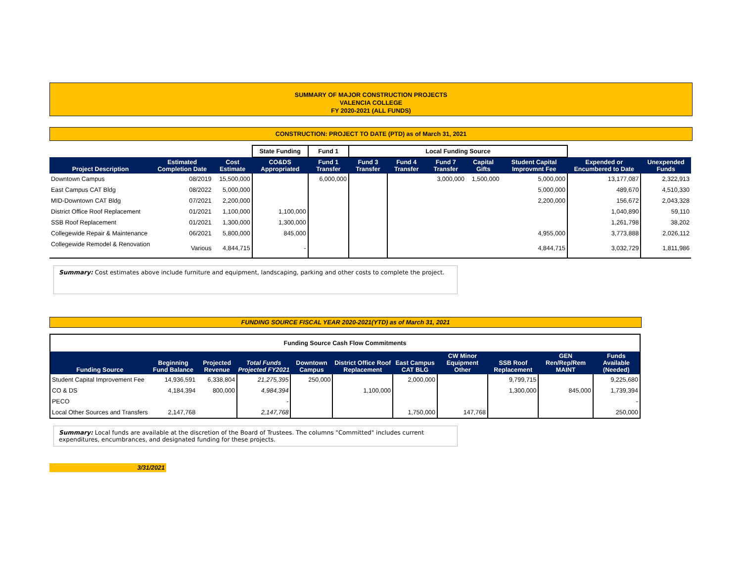SUMMARY OF MAJOR CONSTRUCTION PROJECTS
VALENCIA COLLEGE
FY 2020-2021 (ALL FUNDS)
CONSTRUCTION: PROJECT TO DATE (PTD) as of March 31, 2021
| | | | State Funding | Fund 1 | Local Funding Source | | | | | | |
| Project Description | Estimated Completion Date | Cost Estimate | CO&DS Appropriated | Fund 1 Transfer | Fund 3 Transfer | Fund 4 Transfer | Fund 7 Transfer | Capital Gifts | Student Capital Improvmnt Fee | Expended or Encumbered to Date | Unexpended Funds |
| Downtown Campus | 08/2019 | 15,500,000 | | 6,000,000 | | | 3,000,000 | 1,500,000 | 5,000,000 | 13,177,087 | 2,322,913 |
| East Campus CAT Bldg | 08/2022 | 5,000,000 | | | | | | | 5,000,000 | 489,670 | 4,510,330 |
| MID-Downtown CAT Bldg | 07/2021 | 2,200,000 | | | | | | | 2,200,000 | 156,672 | 2,043,328 |
| District Office Roof Replacement | 01/2021 | 1,100,000 | 1,100,000 | | | | | | | 1,040,890 | 59,110 |
| SSB Roof Replacement | 01/2021 | 1,300,000 | 1,300,000 | | | | | | | 1,261,798 | 38,202 |
| Collegewide Repair & Maintenance | 06/2021 | 5,800,000 | 845,000 | | | | | | 4,955,000 | 3,773,888 | 2,026,112 |
| Collegewide Remodel & Renovation | Various | 4,844,715 | - | | | | | | 4,844,715 | 3,032,729 | 1,811,986 |
Summary: Cost estimates above include furniture and equipment, landscaping, parking and other costs to complete the project.
FUNDING SOURCE FISCAL YEAR 2020-2021(YTD) as of March 31, 2021
| Funding Source Cash Flow Commitments | | | | | | | | | | |
| Funding Source | Beginning Fund Balance | Projected Revenue | Total Funds Projected FY2021 | Downtown Campus | District Office Roof Replacement | East Campus CAT BLG | CW Minor Equipment Other | SSB Roof Replacement | GEN Ren/Rep/Rem MAINT | Funds Available (Needed) |
| Student Capital Improvement Fee | 14,936,591 | 6,338,804 | 21,275,395 | 250,000 | | 2,000,000 | | 9,799,715 | | 9,225,680 |
| CO & DS | 4,184,394 | 800,000 | 4,984,394 | | 1,100,000 | | | 1,300,000 | 845,000 | 1,739,394 |
| PECO | | | - | | | | | | | - |
| Local Other Sources and Transfers | 2,147,768 | | 2,147,768 | | | 1,750,000 | 147,768 | | | 250,000 |
Summary: Local funds are available at the discretion of the Board of Trustees. The columns "Committed" includes current expenditures, encumbrances, and designated funding for these projects.
3/31/2021